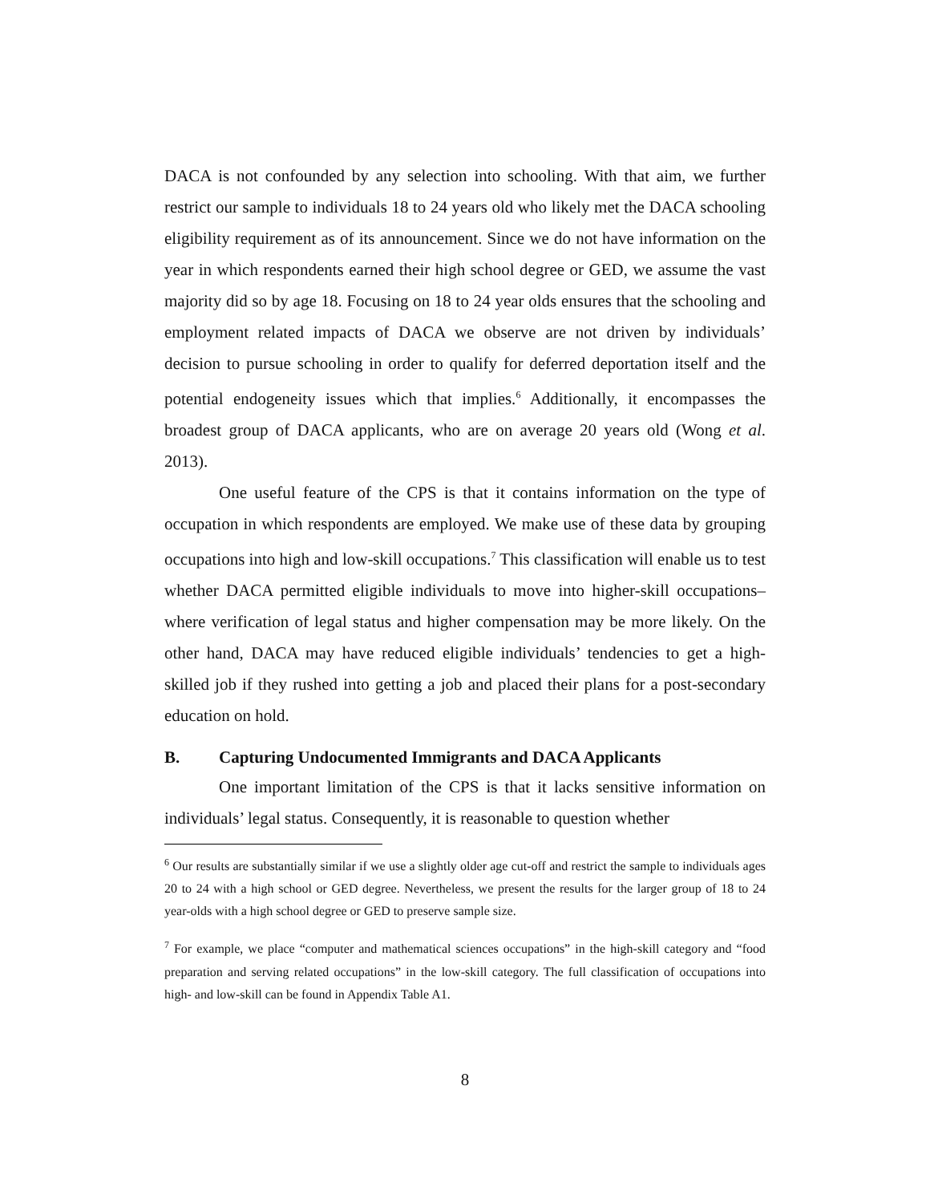DACA is not confounded by any selection into schooling. With that aim, we further restrict our sample to individuals 18 to 24 years old who likely met the DACA schooling eligibility requirement as of its announcement. Since we do not have information on the year in which respondents earned their high school degree or GED, we assume the vast majority did so by age 18. Focusing on 18 to 24 year olds ensures that the schooling and employment related impacts of DACA we observe are not driven by individuals’ decision to pursue schooling in order to qualify for deferred deportation itself and the potential endogeneity issues which that implies.<sup>6</sup> Additionally, it encompasses the broadest group of DACA applicants, who are on average 20 years old (Wong et al. 2013).
One useful feature of the CPS is that it contains information on the type of occupation in which respondents are employed. We make use of these data by grouping occupations into high and low-skill occupations.<sup>7</sup> This classification will enable us to test whether DACA permitted eligible individuals to move into higher-skill occupations–where verification of legal status and higher compensation may be more likely. On the other hand, DACA may have reduced eligible individuals’ tendencies to get a high-skilled job if they rushed into getting a job and placed their plans for a post-secondary education on hold.
B. Capturing Undocumented Immigrants and DACA Applicants
One important limitation of the CPS is that it lacks sensitive information on individuals’ legal status. Consequently, it is reasonable to question whether
<sup>6</sup> Our results are substantially similar if we use a slightly older age cut-off and restrict the sample to individuals ages 20 to 24 with a high school or GED degree. Nevertheless, we present the results for the larger group of 18 to 24 year-olds with a high school degree or GED to preserve sample size.
<sup>7</sup> For example, we place “computer and mathematical sciences occupations” in the high-skill category and “food preparation and serving related occupations” in the low-skill category. The full classification of occupations into high- and low-skill can be found in Appendix Table A1.
8